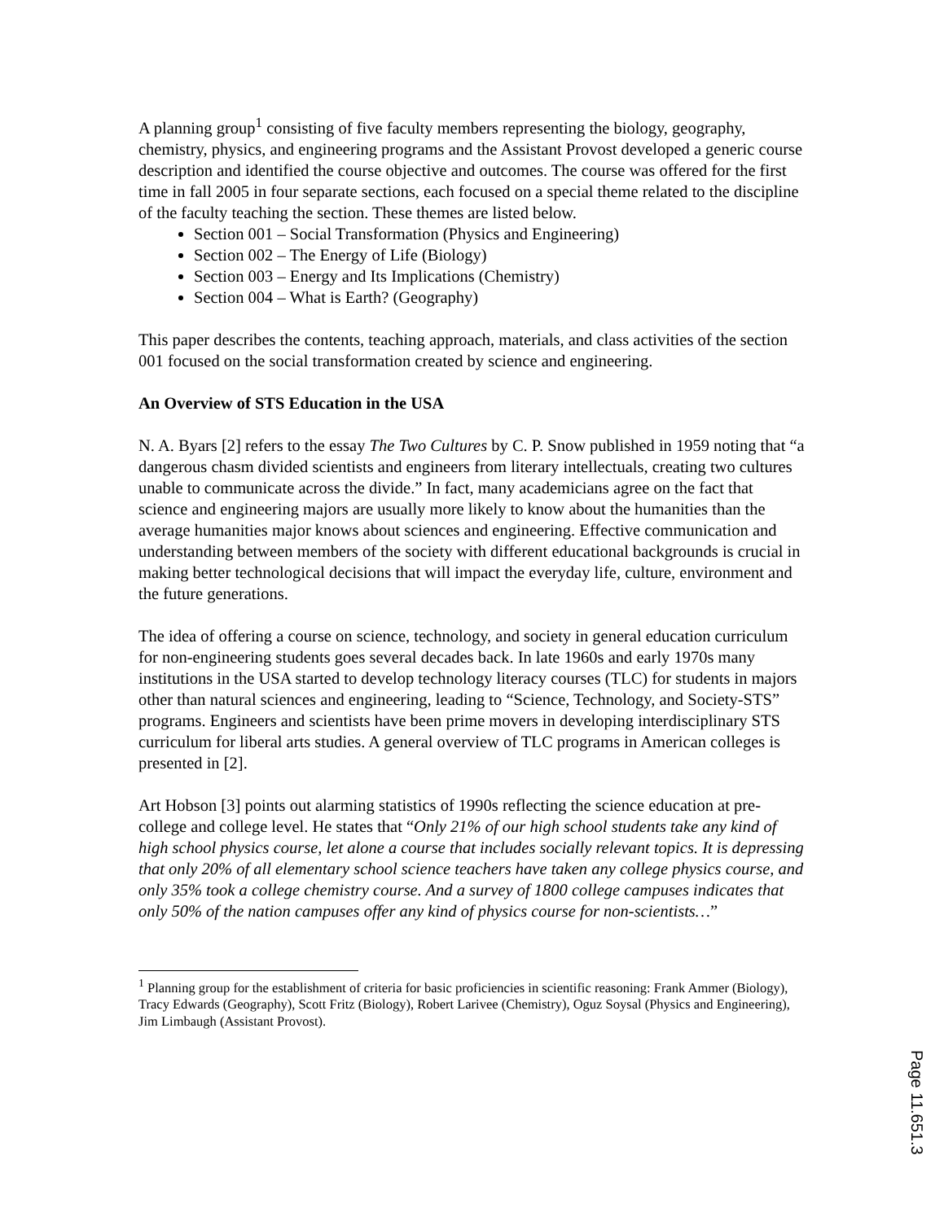A planning group<sup>1</sup> consisting of five faculty members representing the biology, geography, chemistry, physics, and engineering programs and the Assistant Provost developed a generic course description and identified the course objective and outcomes. The course was offered for the first time in fall 2005 in four separate sections, each focused on a special theme related to the discipline of the faculty teaching the section. These themes are listed below.
Section 001 – Social Transformation (Physics and Engineering)
Section 002 – The Energy of Life (Biology)
Section 003 – Energy and Its Implications (Chemistry)
Section 004 – What is Earth? (Geography)
This paper describes the contents, teaching approach, materials, and class activities of the section 001 focused on the social transformation created by science and engineering.
An Overview of STS Education in the USA
N. A. Byars [2] refers to the essay The Two Cultures by C. P. Snow published in 1959 noting that “a dangerous chasm divided scientists and engineers from literary intellectuals, creating two cultures unable to communicate across the divide.” In fact, many academicians agree on the fact that science and engineering majors are usually more likely to know about the humanities than the average humanities major knows about sciences and engineering. Effective communication and understanding between members of the society with different educational backgrounds is crucial in making better technological decisions that will impact the everyday life, culture, environment and the future generations.
The idea of offering a course on science, technology, and society in general education curriculum for non-engineering students goes several decades back. In late 1960s and early 1970s many institutions in the USA started to develop technology literacy courses (TLC) for students in majors other than natural sciences and engineering, leading to “Science, Technology, and Society-STS” programs. Engineers and scientists have been prime movers in developing interdisciplinary STS curriculum for liberal arts studies. A general overview of TLC programs in American colleges is presented in [2].
Art Hobson [3] points out alarming statistics of 1990s reflecting the science education at pre-college and college level. He states that “Only 21% of our high school students take any kind of high school physics course, let alone a course that includes socially relevant topics. It is depressing that only 20% of all elementary school science teachers have taken any college physics course, and only 35% took a college chemistry course. And a survey of 1800 college campuses indicates that only 50% of the nation campuses offer any kind of physics course for non-scientists…”
<sup>1</sup> Planning group for the establishment of criteria for basic proficiencies in scientific reasoning: Frank Ammer (Biology), Tracy Edwards (Geography), Scott Fritz (Biology), Robert Larivee (Chemistry), Oguz Soysal (Physics and Engineering), Jim Limbaugh (Assistant Provost).
Page 11.651.3